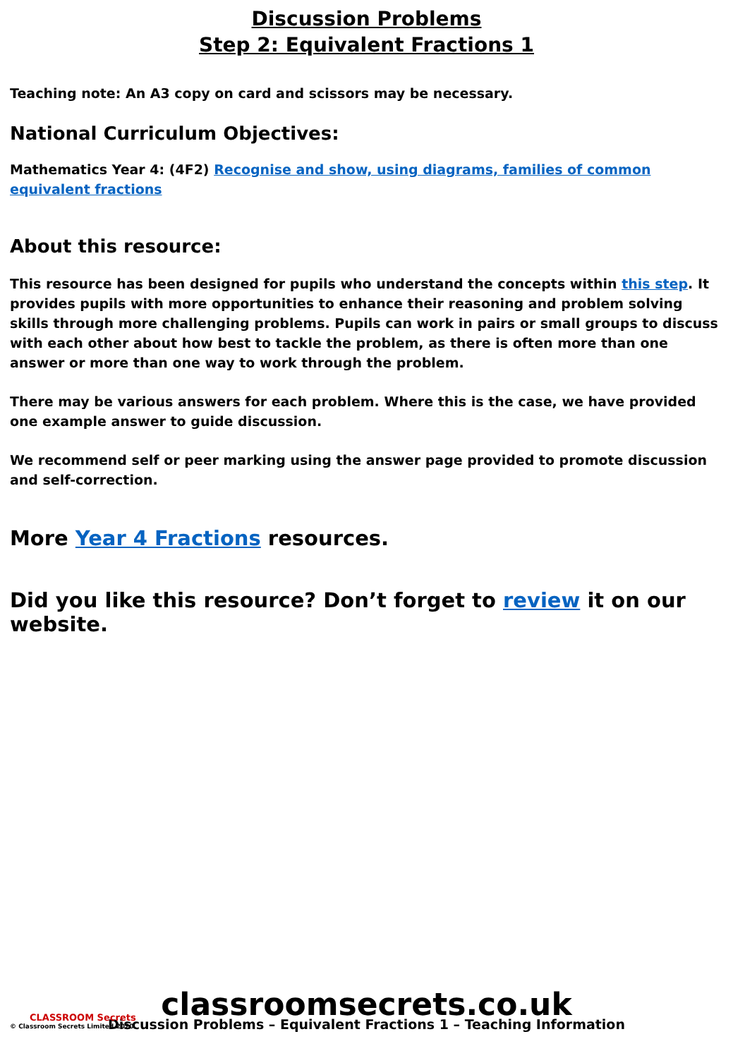Discussion Problems
Step 2: Equivalent Fractions 1
Teaching note: An A3 copy on card and scissors may be necessary.
National Curriculum Objectives:
Mathematics Year 4: (4F2) Recognise and show, using diagrams, families of common equivalent fractions
About this resource:
This resource has been designed for pupils who understand the concepts within this step. It provides pupils with more opportunities to enhance their reasoning and problem solving skills through more challenging problems. Pupils can work in pairs or small groups to discuss with each other about how best to tackle the problem, as there is often more than one answer or more than one way to work through the problem.
There may be various answers for each problem. Where this is the case, we have provided one example answer to guide discussion.
We recommend self or peer marking using the answer page provided to promote discussion and self-correction.
More Year 4 Fractions resources.
Did you like this resource? Don’t forget to review it on our website.
CLASSROOM Secrets
© Classroom Secrets Limited 2020
classroomsecrets.co.uk
Discussion Problems – Equivalent Fractions 1 – Teaching Information